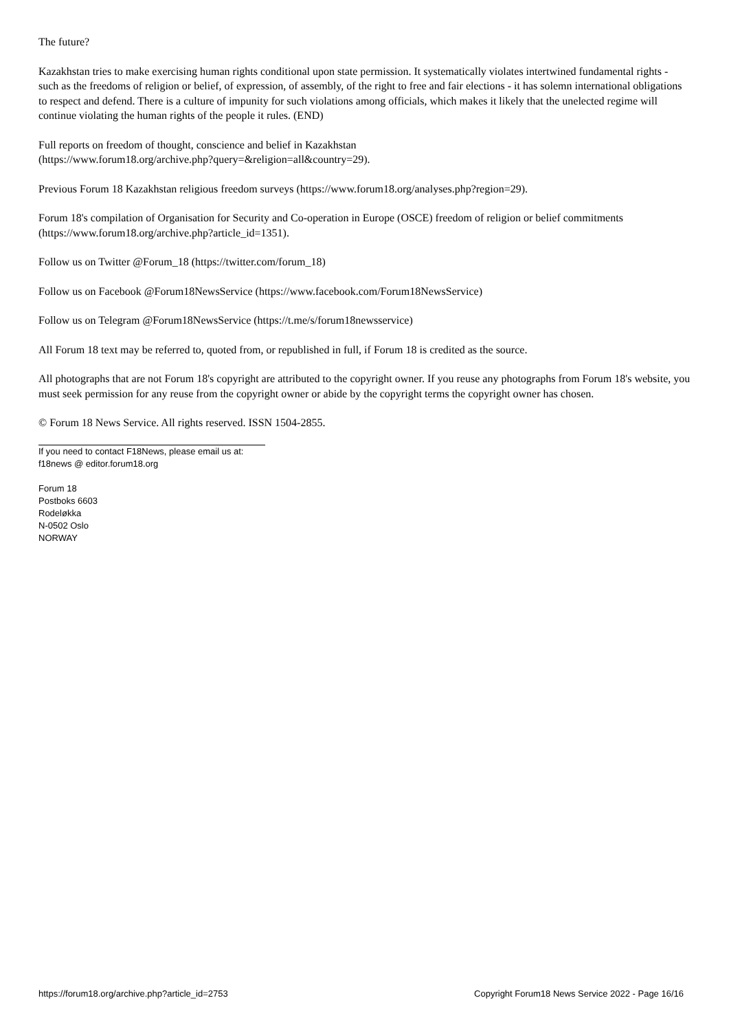The future?
Kazakhstan tries to make exercising human rights conditional upon state permission. It systematically violates intertwined fundamental rights - such as the freedoms of religion or belief, of expression, of assembly, of the right to free and fair elections - it has solemn international obligations to respect and defend. There is a culture of impunity for such violations among officials, which makes it likely that the unelected regime will continue violating the human rights of the people it rules. (END)
Full reports on freedom of thought, conscience and belief in Kazakhstan
(https://www.forum18.org/archive.php?query=&religion=all&country=29).
Previous Forum 18 Kazakhstan religious freedom surveys (https://www.forum18.org/analyses.php?region=29).
Forum 18's compilation of Organisation for Security and Co-operation in Europe (OSCE) freedom of religion or belief commitments (https://www.forum18.org/archive.php?article_id=1351).
Follow us on Twitter @Forum_18 (https://twitter.com/forum_18)
Follow us on Facebook @Forum18NewsService (https://www.facebook.com/Forum18NewsService)
Follow us on Telegram @Forum18NewsService (https://t.me/s/forum18newsservice)
All Forum 18 text may be referred to, quoted from, or republished in full, if Forum 18 is credited as the source.
All photographs that are not Forum 18's copyright are attributed to the copyright owner. If you reuse any photographs from Forum 18's website, you must seek permission for any reuse from the copyright owner or abide by the copyright terms the copyright owner has chosen.
© Forum 18 News Service. All rights reserved. ISSN 1504-2855.
If you need to contact F18News, please email us at:
f18news @ editor.forum18.org
Forum 18
Postboks 6603
Rodeløkka
N-0502 Oslo
NORWAY
https://forum18.org/archive.php?article_id=2753 Copyright Forum18 News Service 2022 - Page 16/16